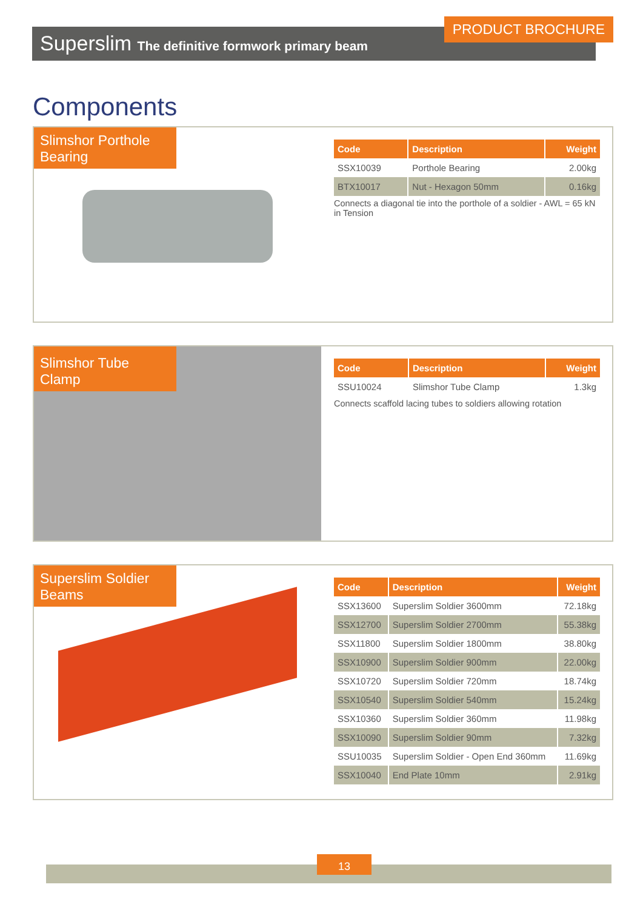Superslim The definitive formwork primary beam
PRODUCT BROCHURE
Components
Slimshor Porthole Bearing
| Code | Description | Weight |
| --- | --- | --- |
| SSX10039 | Porthole Bearing | 2.00kg |
| BTX10017 | Nut - Hexagon 50mm | 0.16kg |
Connects a diagonal tie into the porthole of a soldier - AWL = 65 kN in Tension
Slimshor Tube Clamp
| Code | Description | Weight |
| --- | --- | --- |
| SSU10024 | Slimshor Tube Clamp | 1.3kg |
Connects scaffold lacing tubes to soldiers allowing rotation
Superslim Soldier Beams
| Code | Description | Weight |
| --- | --- | --- |
| SSX13600 | Superslim Soldier 3600mm | 72.18kg |
| SSX12700 | Superslim Soldier 2700mm | 55.38kg |
| SSX11800 | Superslim Soldier 1800mm | 38.80kg |
| SSX10900 | Superslim Soldier 900mm | 22.00kg |
| SSX10720 | Superslim Soldier 720mm | 18.74kg |
| SSX10540 | Superslim Soldier 540mm | 15.24kg |
| SSX10360 | Superslim Soldier 360mm | 11.98kg |
| SSX10090 | Superslim Soldier 90mm | 7.32kg |
| SSU10035 | Superslim Soldier - Open End 360mm | 11.69kg |
| SSX10040 | End Plate 10mm | 2.91kg |
13